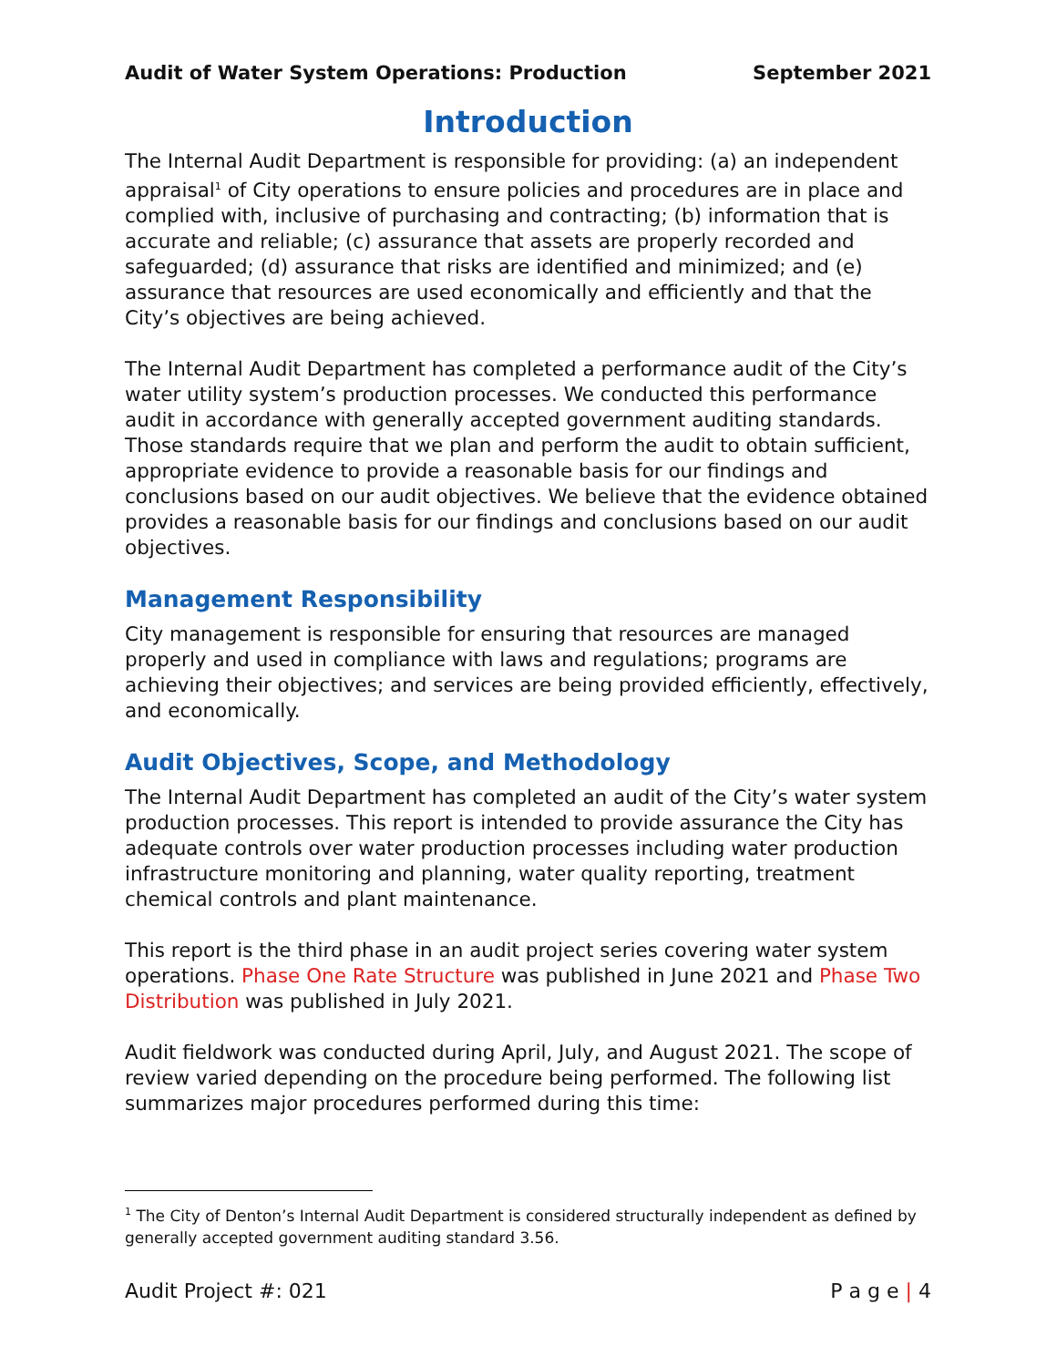Audit of Water System Operations: Production September 2021
Introduction
The Internal Audit Department is responsible for providing: (a) an independent appraisal<sup>1</sup> of City operations to ensure policies and procedures are in place and complied with, inclusive of purchasing and contracting; (b) information that is accurate and reliable; (c) assurance that assets are properly recorded and safeguarded; (d) assurance that risks are identified and minimized; and (e) assurance that resources are used economically and efficiently and that the City’s objectives are being achieved.
The Internal Audit Department has completed a performance audit of the City’s water utility system’s production processes. We conducted this performance audit in accordance with generally accepted government auditing standards. Those standards require that we plan and perform the audit to obtain sufficient, appropriate evidence to provide a reasonable basis for our findings and conclusions based on our audit objectives. We believe that the evidence obtained provides a reasonable basis for our findings and conclusions based on our audit objectives.
Management Responsibility
City management is responsible for ensuring that resources are managed properly and used in compliance with laws and regulations; programs are achieving their objectives; and services are being provided efficiently, effectively, and economically.
Audit Objectives, Scope, and Methodology
The Internal Audit Department has completed an audit of the City’s water system production processes. This report is intended to provide assurance the City has adequate controls over water production processes including water production infrastructure monitoring and planning, water quality reporting, treatment chemical controls and plant maintenance.
This report is the third phase in an audit project series covering water system operations. Phase One Rate Structure was published in June 2021 and Phase Two Distribution was published in July 2021.
Audit fieldwork was conducted during April, July, and August 2021. The scope of review varied depending on the procedure being performed. The following list summarizes major procedures performed during this time:
<sup>1</sup> The City of Denton’s Internal Audit Department is considered structurally independent as defined by generally accepted government auditing standard 3.56.
Audit Project #: 021 P a g e | 4